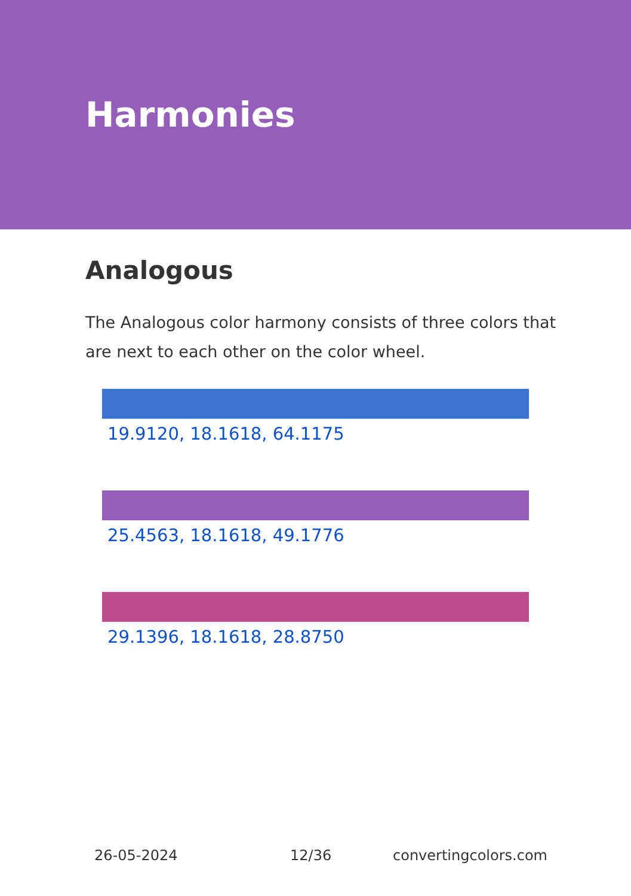Harmonies
Analogous
The Analogous color harmony consists of three colors that are next to each other on the color wheel.
19.9120, 18.1618, 64.1175
25.4563, 18.1618, 49.1776
29.1396, 18.1618, 28.8750
26-05-2024 12/36 convertingcolors.com